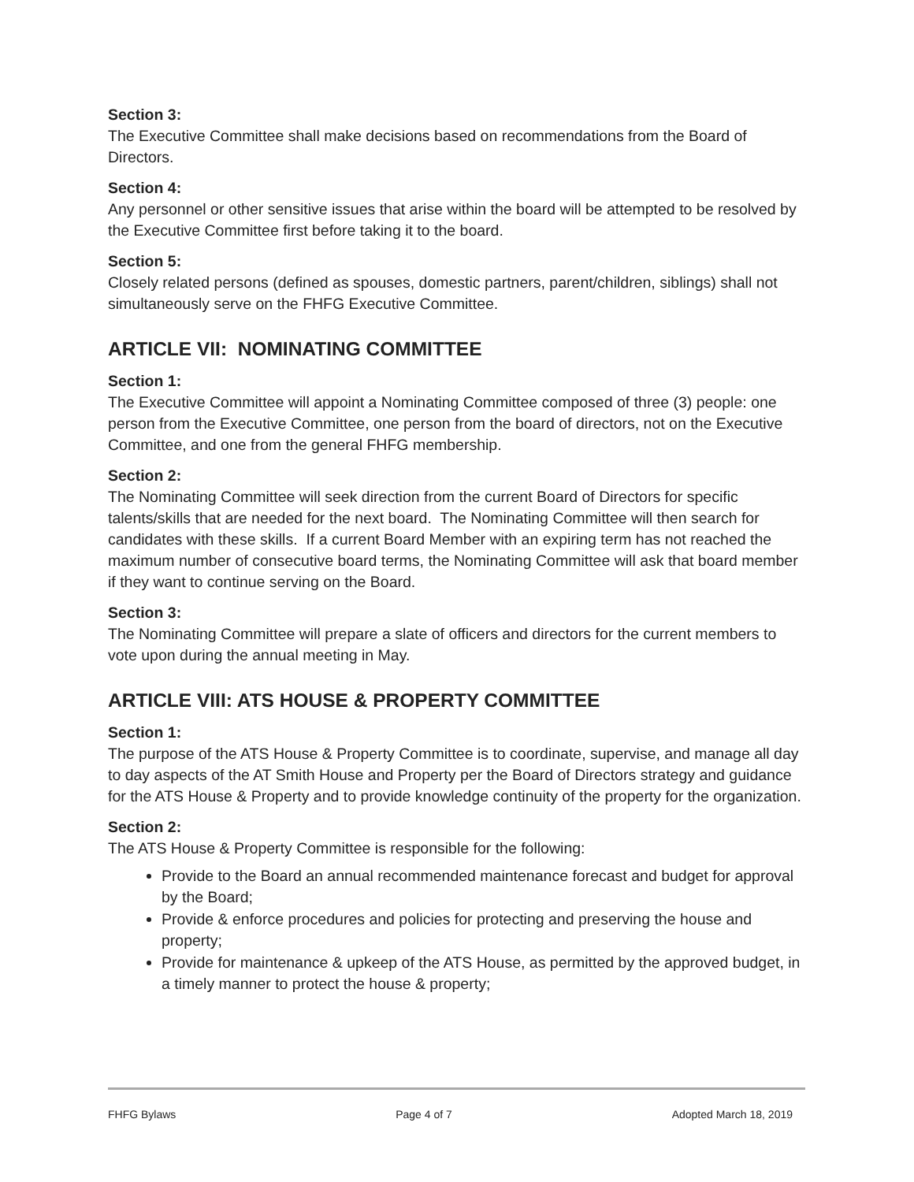Section 3:
The Executive Committee shall make decisions based on recommendations from the Board of Directors.
Section 4:
Any personnel or other sensitive issues that arise within the board will be attempted to be resolved by the Executive Committee first before taking it to the board.
Section 5:
Closely related persons (defined as spouses, domestic partners, parent/children, siblings) shall not simultaneously serve on the FHFG Executive Committee.
ARTICLE VII: NOMINATING COMMITTEE
Section 1:
The Executive Committee will appoint a Nominating Committee composed of three (3) people: one person from the Executive Committee, one person from the board of directors, not on the Executive Committee, and one from the general FHFG membership.
Section 2:
The Nominating Committee will seek direction from the current Board of Directors for specific talents/skills that are needed for the next board. The Nominating Committee will then search for candidates with these skills. If a current Board Member with an expiring term has not reached the maximum number of consecutive board terms, the Nominating Committee will ask that board member if they want to continue serving on the Board.
Section 3:
The Nominating Committee will prepare a slate of officers and directors for the current members to vote upon during the annual meeting in May.
ARTICLE VIII: ATS HOUSE & PROPERTY COMMITTEE
Section 1:
The purpose of the ATS House & Property Committee is to coordinate, supervise, and manage all day to day aspects of the AT Smith House and Property per the Board of Directors strategy and guidance for the ATS House & Property and to provide knowledge continuity of the property for the organization.
Section 2:
The ATS House & Property Committee is responsible for the following:
Provide to the Board an annual recommended maintenance forecast and budget for approval by the Board;
Provide & enforce procedures and policies for protecting and preserving the house and property;
Provide for maintenance & upkeep of the ATS House, as permitted by the approved budget, in a timely manner to protect the house & property;
FHFG Bylaws Page 4 of 7 Adopted March 18, 2019